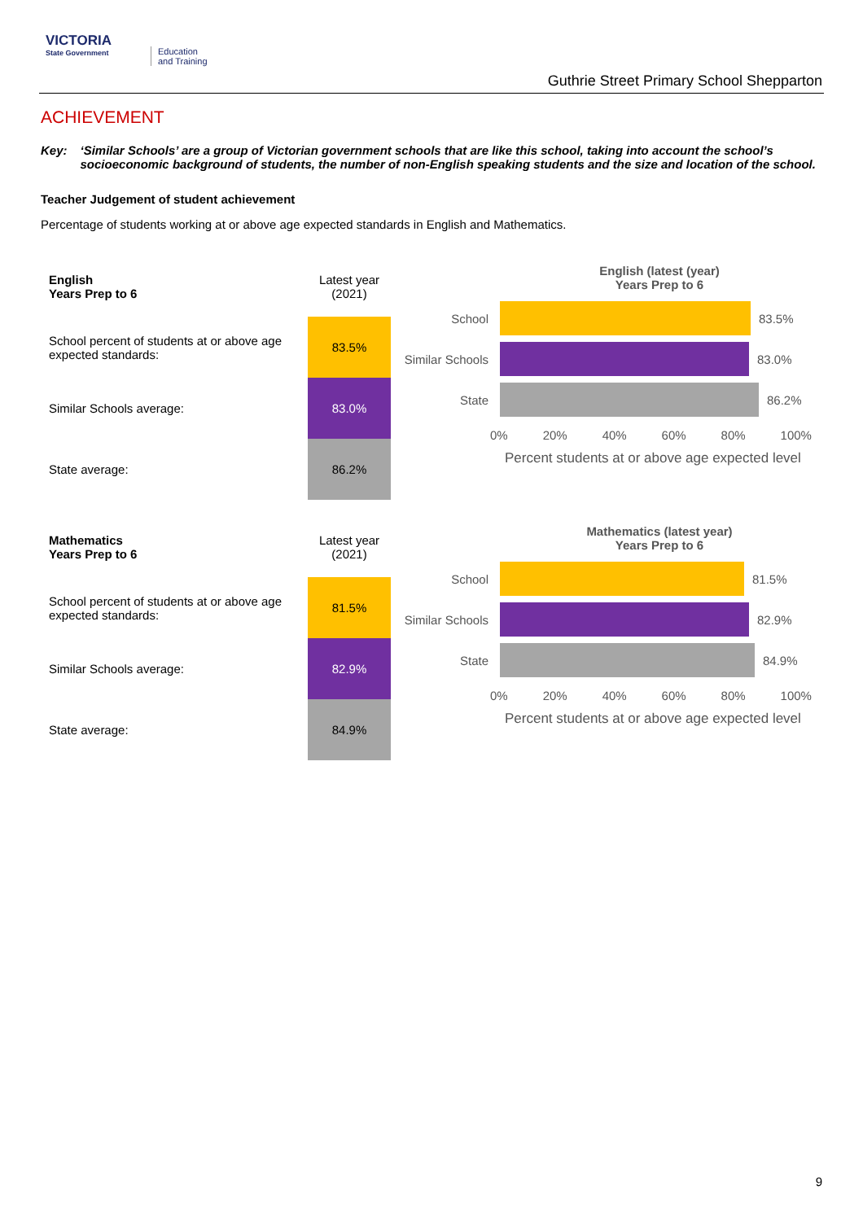VICTORIA
State Government
Education
and Training
Guthrie Street Primary School Shepparton
ACHIEVEMENT
Key: ‘Similar Schools’ are a group of Victorian government schools that are like this school, taking into account the school’s socioeconomic background of students, the number of non-English speaking students and the size and location of the school.
Teacher Judgement of student achievement
Percentage of students working at or above age expected standards in English and Mathematics.
| English Years Prep to 6 | Latest year (2021) |
| School percent of students at or above age expected standards: | 83.5% |
| Similar Schools average: | 83.0% |
| State average: | 86.2% |
English (latest (year)
Years Prep to 6
School 83.5%
Similar Schools
83.0%
State 86.2%
0% 20% 40% 60% 80% 100%
Percent students at or above age expected level
| Mathematics Years Prep to 6 | Latest year (2021) |
| School percent of students at or above age expected standards: | 81.5% |
| Similar Schools average: | 82.9% |
| State average: | 84.9% |
Mathematics (latest year)
Years Prep to 6
School 81.5%
Similar Schools
82.9%
State 84.9%
0% 20% 40% 60% 80% 100%
Percent students at or above age expected level
9